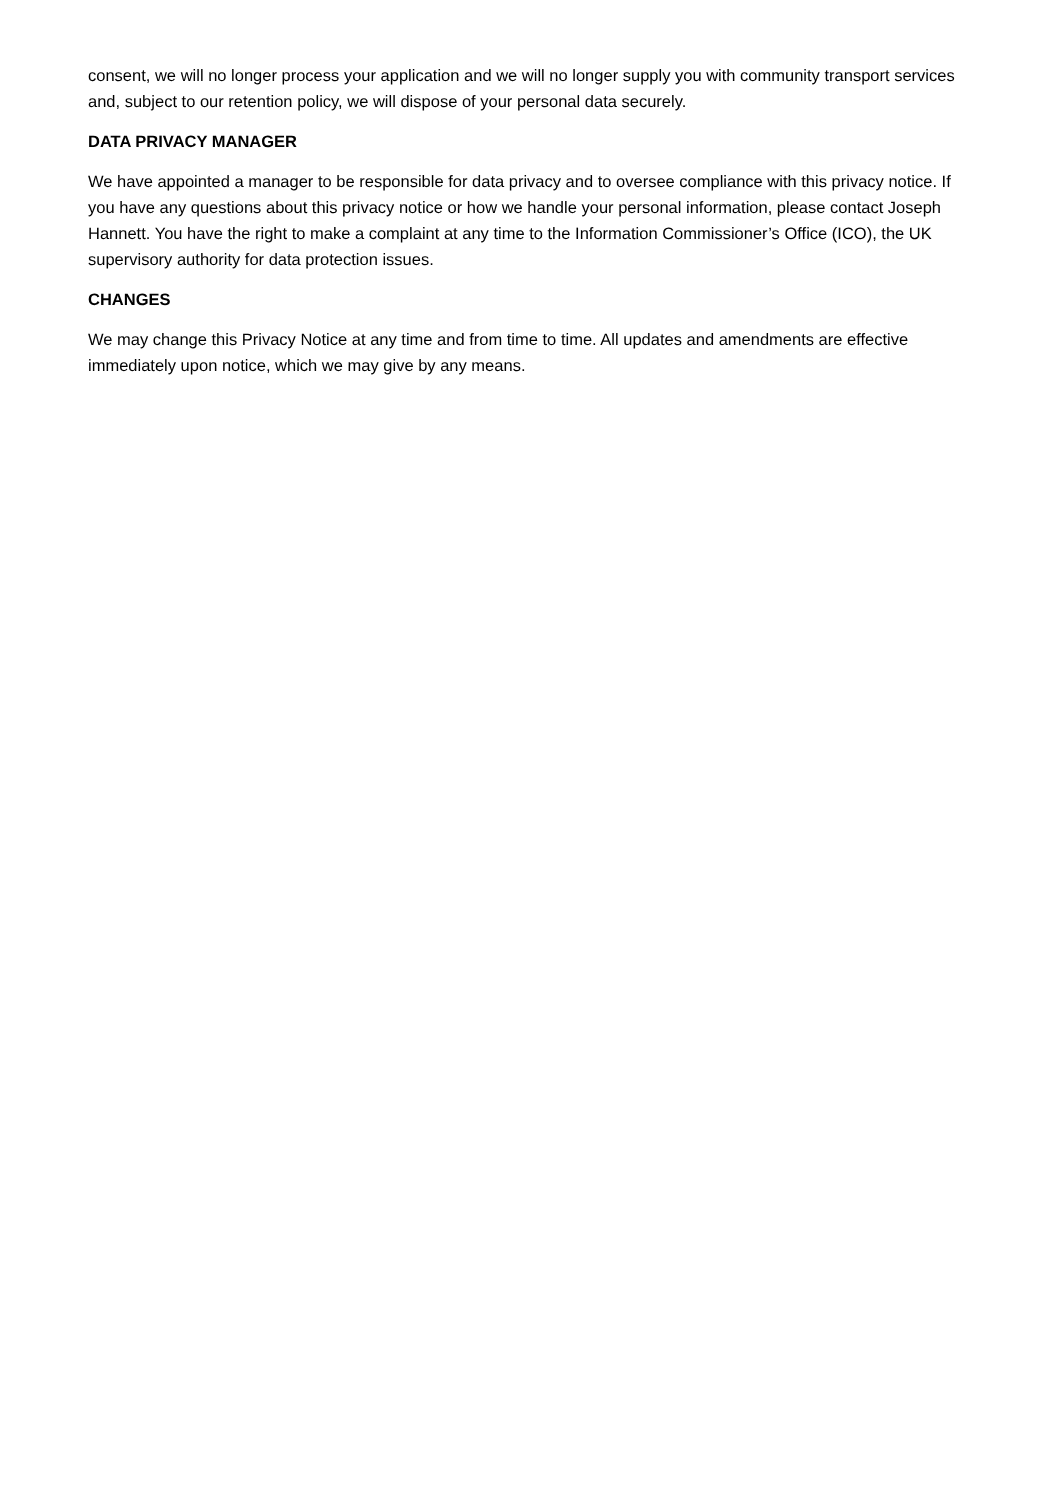consent, we will no longer process your application and we will no longer supply you with community transport services and, subject to our retention policy, we will dispose of your personal data securely.
DATA PRIVACY MANAGER
We have appointed a manager to be responsible for data privacy and to oversee compliance with this privacy notice. If you have any questions about this privacy notice or how we handle your personal information, please contact Joseph Hannett. You have the right to make a complaint at any time to the Information Commissioner’s Office (ICO), the UK supervisory authority for data protection issues.
CHANGES
We may change this Privacy Notice at any time and from time to time. All updates and amendments are effective immediately upon notice, which we may give by any means.